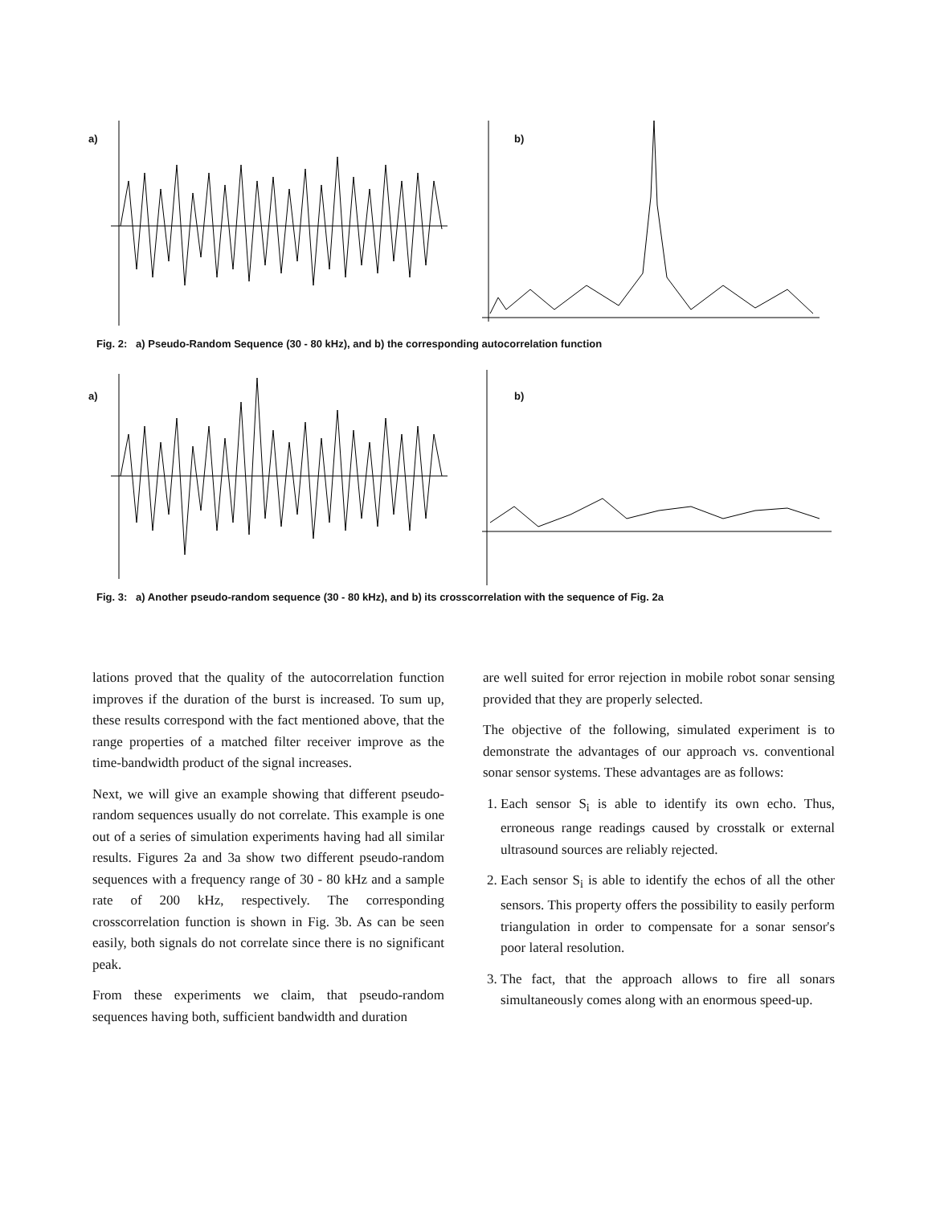a)
b)
Fig. 2: a) Pseudo-Random Sequence (30 - 80 kHz), and b) the corresponding autocorrelation function
a)
b)
Fig. 3: a) Another pseudo-random sequence (30 - 80 kHz), and b) its crosscorrelation with the sequence of Fig. 2a
lations proved that the quality of the autocorrelation function improves if the duration of the burst is increased. To sum up, these results correspond with the fact mentioned above, that the range properties of a matched filter receiver improve as the time-bandwidth product of the signal increases.
Next, we will give an example showing that different pseudo-random sequences usually do not correlate. This example is one out of a series of simulation experiments having had all similar results. Figures 2a and 3a show two different pseudo-random sequences with a frequency range of 30 - 80 kHz and a sample rate of 200 kHz, respectively. The corresponding crosscorrelation function is shown in Fig. 3b. As can be seen easily, both signals do not correlate since there is no significant peak.
From these experiments we claim, that pseudo-random sequences having both, sufficient bandwidth and duration
are well suited for error rejection in mobile robot sonar sensing provided that they are properly selected.
The objective of the following, simulated experiment is to demonstrate the advantages of our approach vs. conventional sonar sensor systems. These advantages are as follows:
1. Each sensor S<sub>i</sub> is able to identify its own echo. Thus, erroneous range readings caused by crosstalk or external ultrasound sources are reliably rejected.
2. Each sensor S<sub>i</sub> is able to identify the echos of all the other sensors. This property offers the possibility to easily perform triangulation in order to compensate for a sonar sensor's poor lateral resolution.
3. The fact, that the approach allows to fire all sonars simultaneously comes along with an enormous speed-up.